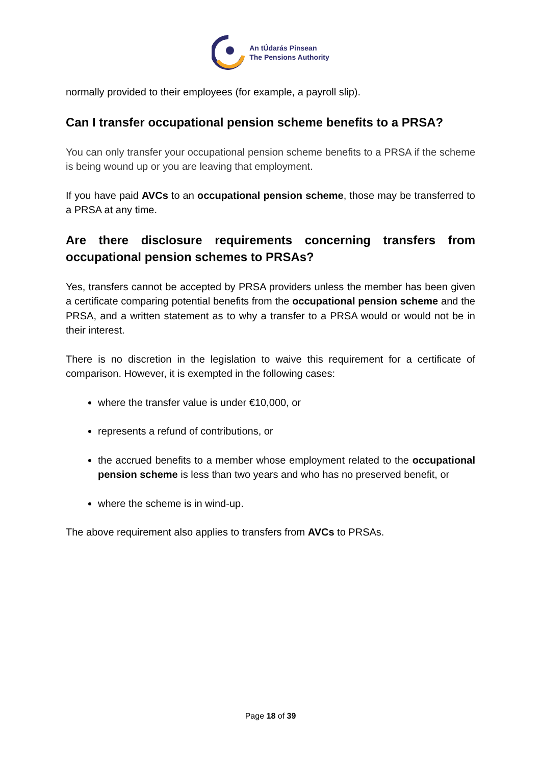An tÚdarás Pinsean
The Pensions Authority
normally provided to their employees (for example, a payroll slip).
Can I transfer occupational pension scheme benefits to a PRSA?
You can only transfer your occupational pension scheme benefits to a PRSA if the scheme is being wound up or you are leaving that employment.
If you have paid AVCs to an occupational pension scheme, those may be transferred to a PRSA at any time.
Are there disclosure requirements concerning transfers from occupational pension schemes to PRSAs?
Yes, transfers cannot be accepted by PRSA providers unless the member has been given a certificate comparing potential benefits from the occupational pension scheme and the PRSA, and a written statement as to why a transfer to a PRSA would or would not be in their interest.
There is no discretion in the legislation to waive this requirement for a certificate of comparison. However, it is exempted in the following cases:
where the transfer value is under €10,000, or
represents a refund of contributions, or
the accrued benefits to a member whose employment related to the occupational pension scheme is less than two years and who has no preserved benefit, or
where the scheme is in wind-up.
The above requirement also applies to transfers from AVCs to PRSAs.
Page 18 of 39